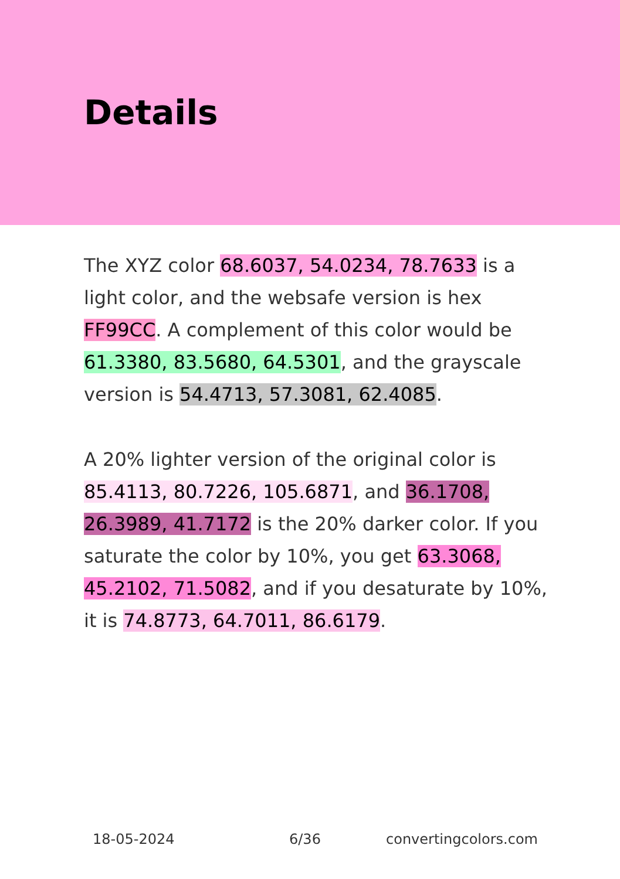Details
The XYZ color 68.6037, 54.0234, 78.7633 is a light color, and the websafe version is hex FF99CC. A complement of this color would be 61.3380, 83.5680, 64.5301, and the grayscale version is 54.4713, 57.3081, 62.4085.
A 20% lighter version of the original color is 85.4113, 80.7226, 105.6871, and 36.1708, 26.3989, 41.7172 is the 20% darker color. If you saturate the color by 10%, you get 63.3068, 45.2102, 71.5082, and if you desaturate by 10%, it is 74.8773, 64.7011, 86.6179.
18-05-2024 6/36 convertingcolors.com